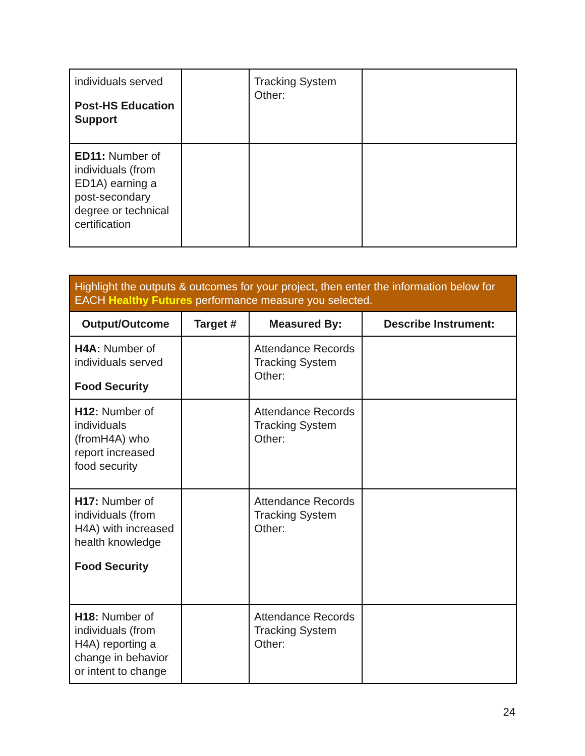| individuals served Post-HS Education Support | | Tracking System Other: | |
| ED11: Number of individuals (from ED1A) earning a post-secondary degree or technical certification | | | |
| Highlight the outputs & outcomes for your project, then enter the information below for EACH Healthy Futures performance measure you selected. | | | |
| Output/Outcome | Target # | Measured By: | Describe Instrument: |
| H4A: Number of individuals served Food Security | | Attendance Records Tracking System Other: | |
| H12: Number of individuals (fromH4A) who report increased food security | | Attendance Records Tracking System Other: | |
| H17: Number of individuals (from H4A) with increased health knowledge Food Security | | Attendance Records Tracking System Other: | |
| H18: Number of individuals (from H4A) reporting a change in behavior or intent to change | | Attendance Records Tracking System Other: | |
24